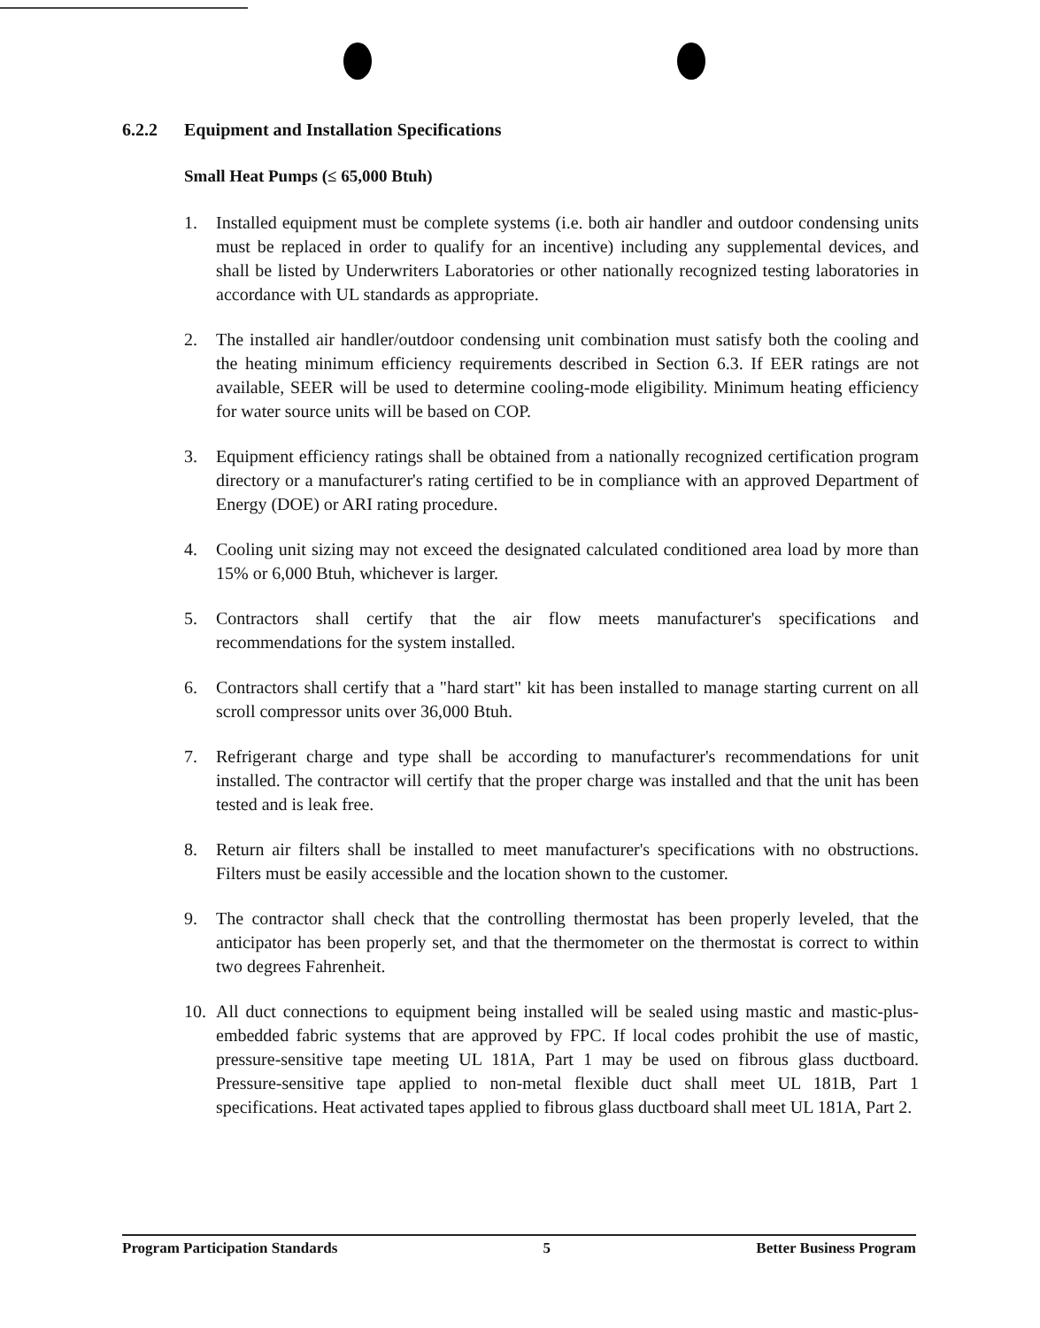6.2.2 Equipment and Installation Specifications
Small Heat Pumps (≤ 65,000 Btuh)
1. Installed equipment must be complete systems (i.e. both air handler and outdoor condensing units must be replaced in order to qualify for an incentive) including any supplemental devices, and shall be listed by Underwriters Laboratories or other nationally recognized testing laboratories in accordance with UL standards as appropriate.
2. The installed air handler/outdoor condensing unit combination must satisfy both the cooling and the heating minimum efficiency requirements described in Section 6.3. If EER ratings are not available, SEER will be used to determine cooling-mode eligibility. Minimum heating efficiency for water source units will be based on COP.
3. Equipment efficiency ratings shall be obtained from a nationally recognized certification program directory or a manufacturer's rating certified to be in compliance with an approved Department of Energy (DOE) or ARI rating procedure.
4. Cooling unit sizing may not exceed the designated calculated conditioned area load by more than 15% or 6,000 Btuh, whichever is larger.
5. Contractors shall certify that the air flow meets manufacturer's specifications and recommendations for the system installed.
6. Contractors shall certify that a "hard start" kit has been installed to manage starting current on all scroll compressor units over 36,000 Btuh.
7. Refrigerant charge and type shall be according to manufacturer's recommendations for unit installed. The contractor will certify that the proper charge was installed and that the unit has been tested and is leak free.
8. Return air filters shall be installed to meet manufacturer's specifications with no obstructions. Filters must be easily accessible and the location shown to the customer.
9. The contractor shall check that the controlling thermostat has been properly leveled, that the anticipator has been properly set, and that the thermometer on the thermostat is correct to within two degrees Fahrenheit.
10. All duct connections to equipment being installed will be sealed using mastic and mastic-plus-embedded fabric systems that are approved by FPC. If local codes prohibit the use of mastic, pressure-sensitive tape meeting UL 181A, Part 1 may be used on fibrous glass ductboard. Pressure-sensitive tape applied to non-metal flexible duct shall meet UL 181B, Part 1 specifications. Heat activated tapes applied to fibrous glass ductboard shall meet UL 181A, Part 2.
Program Participation Standards 5 Better Business Program